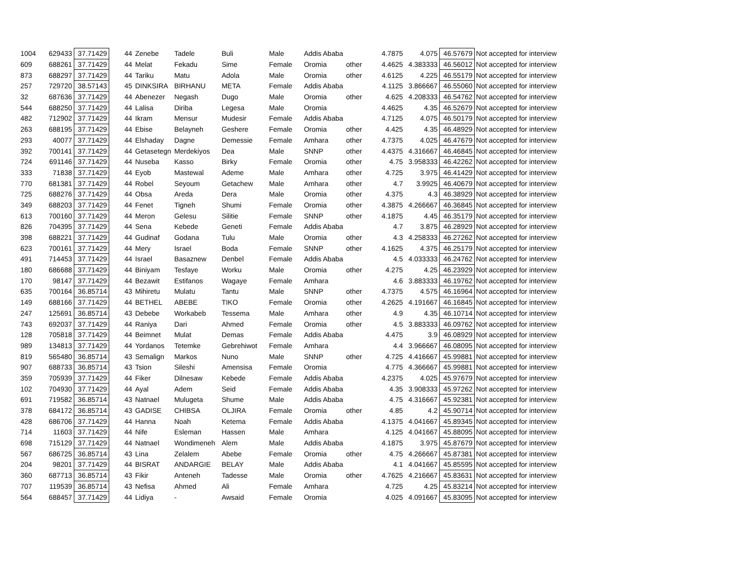| 1004 | 629433 | 37.71429 | 44 | Zenebe | Tadele | Buli | Male | Addis Ababa | | 4.7875 | 4.075 | 46.57679 | Not accepted for interview |
| 609 | 688261 | 37.71429 | 44 | Melat | Fekadu | Sime | Female | Oromia | other | 4.4625 | 4.383333 | 46.56012 | Not accepted for interview |
| 873 | 688297 | 37.71429 | 44 | Tariku | Matu | Adola | Male | Oromia | other | 4.6125 | 4.225 | 46.55179 | Not accepted for interview |
| 257 | 729720 | 38.57143 | 45 | DINKSIRA | BIRHANU | META | Female | Addis Ababa | | 4.1125 | 3.866667 | 46.55060 | Not accepted for interview |
| 32 | 687636 | 37.71429 | 44 | Abenezer | Negash | Dugo | Male | Oromia | other | 4.625 | 4.208333 | 46.54762 | Not accepted for interview |
| 544 | 688250 | 37.71429 | 44 | Lalisa | Diriba | Legesa | Male | Oromia | | 4.4625 | 4.35 | 46.52679 | Not accepted for interview |
| 482 | 712902 | 37.71429 | 44 | Ikram | Mensur | Mudesir | Female | Addis Ababa | | 4.7125 | 4.075 | 46.50179 | Not accepted for interview |
| 263 | 688195 | 37.71429 | 44 | Ebise | Belayneh | Geshere | Female | Oromia | other | 4.425 | 4.35 | 46.48929 | Not accepted for interview |
| 293 | 40077 | 37.71429 | 44 | Elshaday | Dagne | Demessie | Female | Amhara | other | 4.7375 | 4.025 | 46.47679 | Not accepted for interview |
| 392 | 700141 | 37.71429 | 44 | Getasetegn | Merdekiyos | Dea | Male | SNNP | other | 4.4375 | 4.316667 | 46.46845 | Not accepted for interview |
| 724 | 691146 | 37.71429 | 44 | Nuseba | Kasso | Birky | Female | Oromia | other | 4.75 | 3.958333 | 46.42262 | Not accepted for interview |
| 333 | 71838 | 37.71429 | 44 | Eyob | Mastewal | Ademe | Male | Amhara | other | 4.725 | 3.975 | 46.41429 | Not accepted for interview |
| 770 | 681381 | 37.71429 | 44 | Robel | Seyoum | Getachew | Male | Amhara | other | 4.7 | 3.9925 | 46.40679 | Not accepted for interview |
| 725 | 688276 | 37.71429 | 44 | Obsa | Areda | Dera | Male | Oromia | other | 4.375 | 4.3 | 46.38929 | Not accepted for interview |
| 349 | 688203 | 37.71429 | 44 | Fenet | Tigneh | Shumi | Female | Oromia | other | 4.3875 | 4.266667 | 46.36845 | Not accepted for interview |
| 613 | 700160 | 37.71429 | 44 | Meron | Gelesu | Silitie | Female | SNNP | other | 4.1875 | 4.45 | 46.35179 | Not accepted for interview |
| 826 | 704395 | 37.71429 | 44 | Sena | Kebede | Geneti | Female | Addis Ababa | | 4.7 | 3.875 | 46.28929 | Not accepted for interview |
| 398 | 688221 | 37.71429 | 44 | Gudinaf | Godana | Tulu | Male | Oromia | other | 4.3 | 4.258333 | 46.27262 | Not accepted for interview |
| 623 | 700161 | 37.71429 | 44 | Mery | Israel | Boda | Female | SNNP | other | 4.1625 | 4.375 | 46.25179 | Not accepted for interview |
| 491 | 714453 | 37.71429 | 44 | Israel | Basaznew | Denbel | Female | Addis Ababa | | 4.5 | 4.033333 | 46.24762 | Not accepted for interview |
| 180 | 686688 | 37.71429 | 44 | Biniyam | Tesfaye | Worku | Male | Oromia | other | 4.275 | 4.25 | 46.23929 | Not accepted for interview |
| 170 | 98147 | 37.71429 | 44 | Bezawit | Estifanos | Wagaye | Female | Amhara | | 4.6 | 3.883333 | 46.19762 | Not accepted for interview |
| 635 | 700164 | 36.85714 | 43 | Mihiretu | Mulatu | Tantu | Male | SNNP | other | 4.7375 | 4.575 | 46.16964 | Not accepted for interview |
| 149 | 688166 | 37.71429 | 44 | BETHEL | ABEBE | TIKO | Female | Oromia | other | 4.2625 | 4.191667 | 46.16845 | Not accepted for interview |
| 247 | 125691 | 36.85714 | 43 | Debebe | Workabeb | Tessema | Male | Amhara | other | 4.9 | 4.35 | 46.10714 | Not accepted for interview |
| 743 | 692037 | 37.71429 | 44 | Raniya | Dari | Ahmed | Female | Oromia | other | 4.5 | 3.883333 | 46.09762 | Not accepted for interview |
| 128 | 705818 | 37.71429 | 44 | Beimnet | Mulat | Demas | Female | Addis Ababa | | 4.475 | 3.9 | 46.08929 | Not accepted for interview |
| 989 | 134813 | 37.71429 | 44 | Yordanos | Tetemke | Gebrehiwot | Female | Amhara | | 4.4 | 3.966667 | 46.08095 | Not accepted for interview |
| 819 | 565480 | 36.85714 | 43 | Semalign | Markos | Nuno | Male | SNNP | other | 4.725 | 4.416667 | 45.99881 | Not accepted for interview |
| 907 | 688733 | 36.85714 | 43 | Tsion | Sileshi | Amensisa | Female | Oromia | | 4.775 | 4.366667 | 45.99881 | Not accepted for interview |
| 359 | 705939 | 37.71429 | 44 | Fiker | Dilnesaw | Kebede | Female | Addis Ababa | | 4.2375 | 4.025 | 45.97679 | Not accepted for interview |
| 102 | 704930 | 37.71429 | 44 | Ayal | Adem | Seid | Female | Addis Ababa | | 4.35 | 3.908333 | 45.97262 | Not accepted for interview |
| 691 | 719582 | 36.85714 | 43 | Natnael | Mulugeta | Shume | Male | Addis Ababa | | 4.75 | 4.316667 | 45.92381 | Not accepted for interview |
| 378 | 684172 | 36.85714 | 43 | GADISE | CHIBSA | OLJIRA | Female | Oromia | other | 4.85 | 4.2 | 45.90714 | Not accepted for interview |
| 428 | 686706 | 37.71429 | 44 | Hanna | Noah | Ketema | Female | Addis Ababa | | 4.1375 | 4.041667 | 45.89345 | Not accepted for interview |
| 714 | 11603 | 37.71429 | 44 | Nife | Esleman | Hassen | Male | Amhara | | 4.125 | 4.041667 | 45.88095 | Not accepted for interview |
| 698 | 715129 | 37.71429 | 44 | Natnael | Wondimeneh | Alem | Male | Addis Ababa | | 4.1875 | 3.975 | 45.87679 | Not accepted for interview |
| 567 | 686725 | 36.85714 | 43 | Lina | Zelalem | Abebe | Female | Oromia | other | 4.75 | 4.266667 | 45.87381 | Not accepted for interview |
| 204 | 98201 | 37.71429 | 44 | BISRAT | ANDARGIE | BELAY | Male | Addis Ababa | | 4.1 | 4.041667 | 45.85595 | Not accepted for interview |
| 360 | 687713 | 36.85714 | 43 | Fikir | Anteneh | Tadesse | Male | Oromia | other | 4.7625 | 4.216667 | 45.83631 | Not accepted for interview |
| 707 | 119539 | 36.85714 | 43 | Nefisa | Ahmed | Ali | Female | Amhara | | 4.725 | 4.25 | 45.83214 | Not accepted for interview |
| 564 | 688457 | 37.71429 | 44 | Lidiya | - | Awsaid | Female | Oromia | | 4.025 | 4.091667 | 45.83095 | Not accepted for interview |